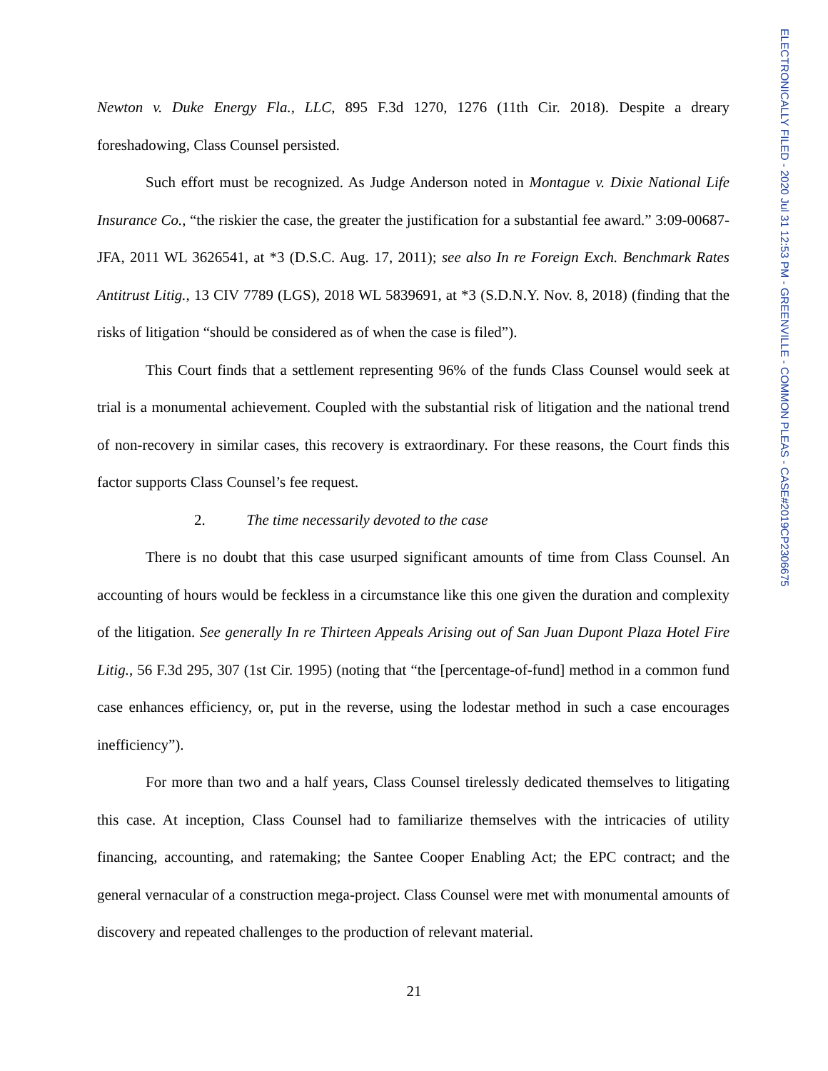Newton v. Duke Energy Fla., LLC, 895 F.3d 1270, 1276 (11th Cir. 2018). Despite a dreary foreshadowing, Class Counsel persisted.
Such effort must be recognized. As Judge Anderson noted in Montague v. Dixie National Life Insurance Co., “the riskier the case, the greater the justification for a substantial fee award.” 3:09-00687-JFA, 2011 WL 3626541, at *3 (D.S.C. Aug. 17, 2011); see also In re Foreign Exch. Benchmark Rates Antitrust Litig., 13 CIV 7789 (LGS), 2018 WL 5839691, at *3 (S.D.N.Y. Nov. 8, 2018) (finding that the risks of litigation “should be considered as of when the case is filed”).
This Court finds that a settlement representing 96% of the funds Class Counsel would seek at trial is a monumental achievement. Coupled with the substantial risk of litigation and the national trend of non-recovery in similar cases, this recovery is extraordinary. For these reasons, the Court finds this factor supports Class Counsel’s fee request.
2. The time necessarily devoted to the case
There is no doubt that this case usurped significant amounts of time from Class Counsel. An accounting of hours would be feckless in a circumstance like this one given the duration and complexity of the litigation. See generally In re Thirteen Appeals Arising out of San Juan Dupont Plaza Hotel Fire Litig., 56 F.3d 295, 307 (1st Cir. 1995) (noting that “the [percentage-of-fund] method in a common fund case enhances efficiency, or, put in the reverse, using the lodestar method in such a case encourages inefficiency”).
For more than two and a half years, Class Counsel tirelessly dedicated themselves to litigating this case. At inception, Class Counsel had to familiarize themselves with the intricacies of utility financing, accounting, and ratemaking; the Santee Cooper Enabling Act; the EPC contract; and the general vernacular of a construction mega-project. Class Counsel were met with monumental amounts of discovery and repeated challenges to the production of relevant material.
21
ELECTRONICALLY FILED - 2020 Jul 31 12:53 PM - GREENVILLE - COMMON PLEAS - CASE#2019CP2306675